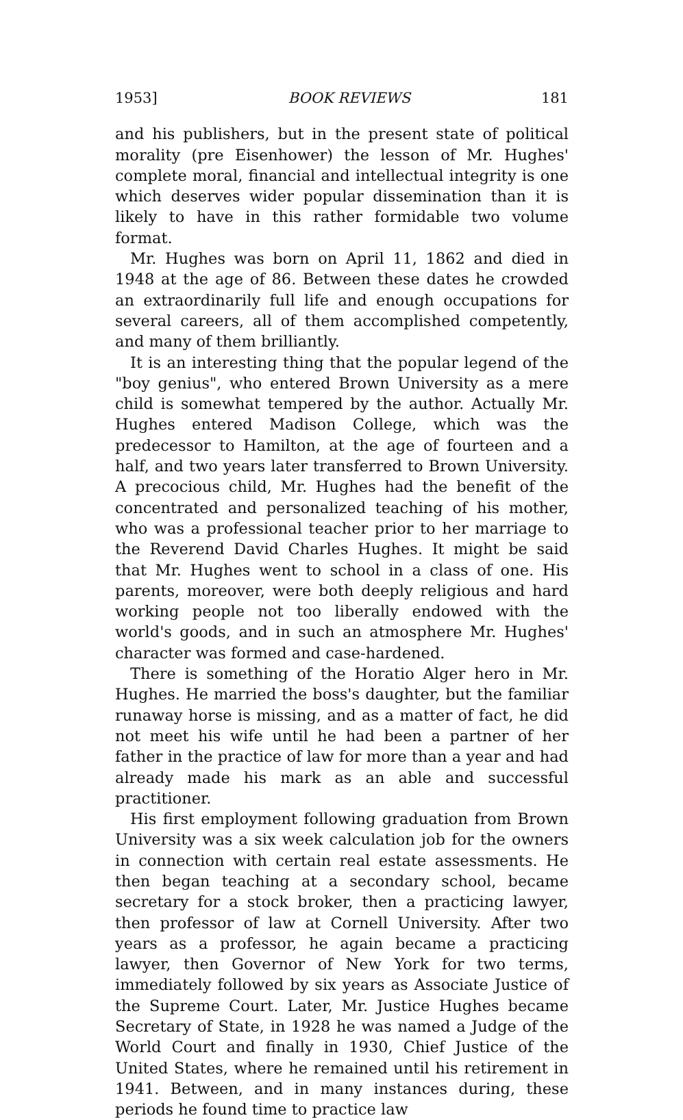1953] BOOK REVIEWS 181
and his publishers, but in the present state of political morality (pre Eisenhower) the lesson of Mr. Hughes' complete moral, financial and intellectual integrity is one which deserves wider popular dissemination than it is likely to have in this rather formidable two volume format.
Mr. Hughes was born on April 11, 1862 and died in 1948 at the age of 86. Between these dates he crowded an extraordinarily full life and enough occupations for several careers, all of them accomplished competently, and many of them brilliantly.
It is an interesting thing that the popular legend of the "boy genius", who entered Brown University as a mere child is somewhat tempered by the author. Actually Mr. Hughes entered Madison College, which was the predecessor to Hamilton, at the age of fourteen and a half, and two years later transferred to Brown University. A precocious child, Mr. Hughes had the benefit of the concentrated and personalized teaching of his mother, who was a professional teacher prior to her marriage to the Reverend David Charles Hughes. It might be said that Mr. Hughes went to school in a class of one. His parents, moreover, were both deeply religious and hard working people not too liberally endowed with the world's goods, and in such an atmosphere Mr. Hughes' character was formed and case-hardened.
There is something of the Horatio Alger hero in Mr. Hughes. He married the boss's daughter, but the familiar runaway horse is missing, and as a matter of fact, he did not meet his wife until he had been a partner of her father in the practice of law for more than a year and had already made his mark as an able and successful practitioner.
His first employment following graduation from Brown University was a six week calculation job for the owners in connection with certain real estate assessments. He then began teaching at a secondary school, became secretary for a stock broker, then a practicing lawyer, then professor of law at Cornell University. After two years as a professor, he again became a practicing lawyer, then Governor of New York for two terms, immediately followed by six years as Associate Justice of the Supreme Court. Later, Mr. Justice Hughes became Secretary of State, in 1928 he was named a Judge of the World Court and finally in 1930, Chief Justice of the United States, where he remained until his retirement in 1941. Between, and in many instances during, these periods he found time to practice law